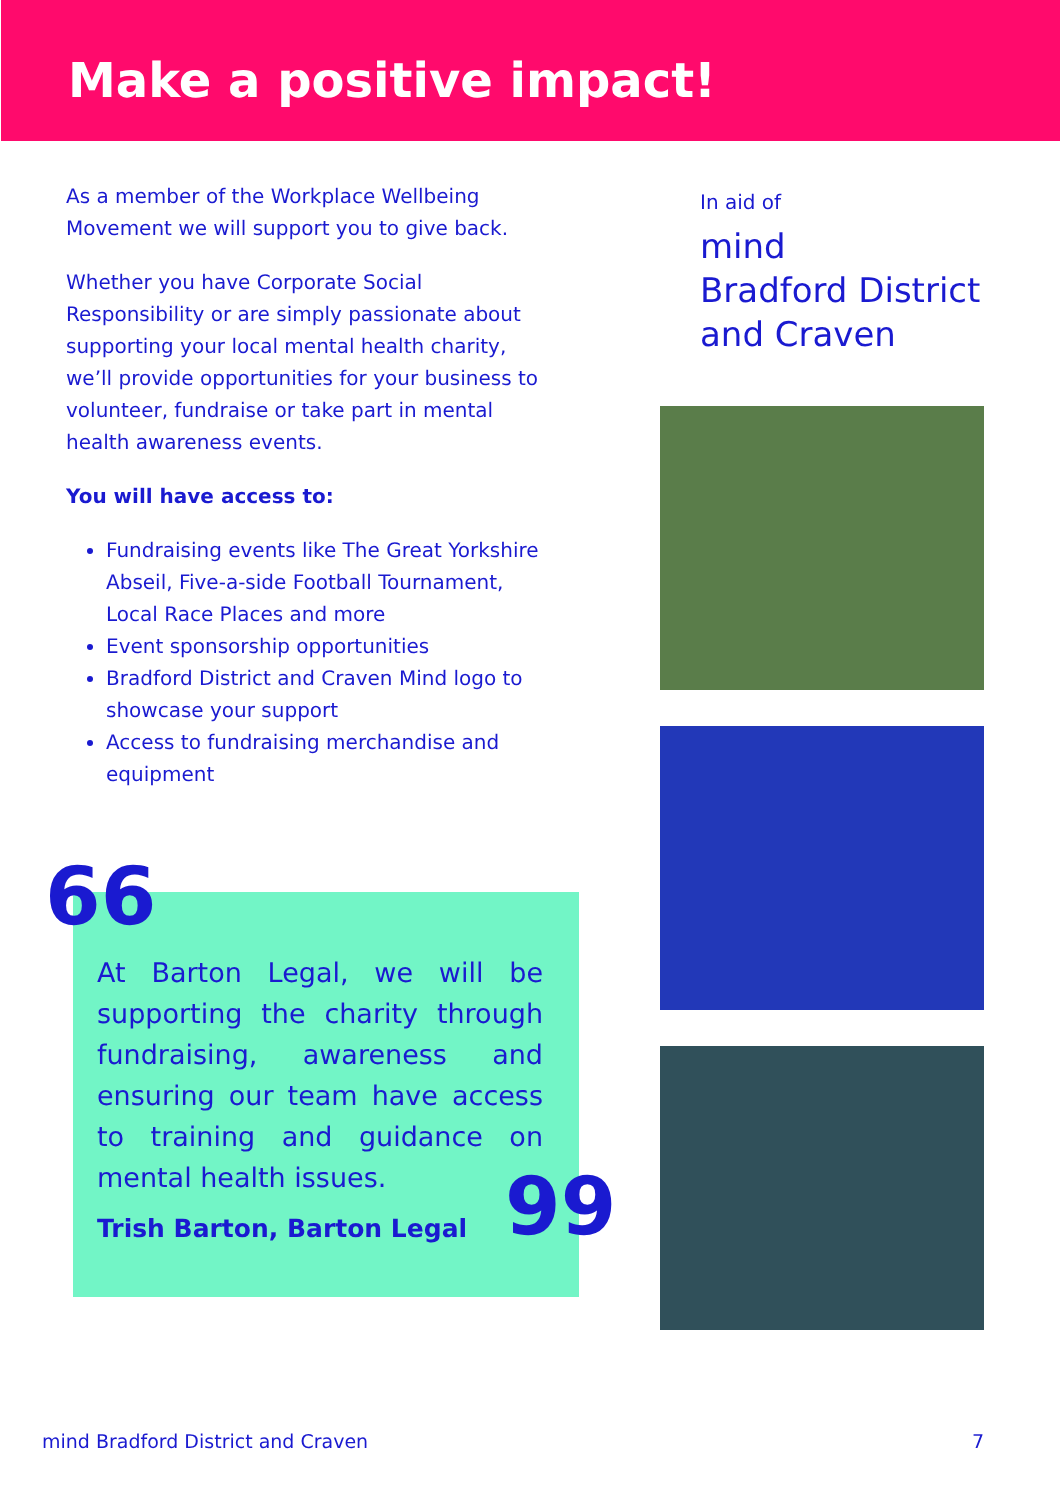Make a positive impact!
As a member of the Workplace Wellbeing Movement we will support you to give back.
Whether you have Corporate Social Responsibility or are simply passionate about supporting your local mental health charity, we’ll provide opportunities for your business to volunteer, fundraise or take part in mental health awareness events.
You will have access to:
Fundraising events like The Great Yorkshire Abseil, Five-a-side Football Tournament, Local Race Places and more
Event sponsorship opportunities
Bradford District and Craven Mind logo to showcase your support
Access to fundraising merchandise and equipment
At Barton Legal, we will be supporting the charity through fundraising, awareness and ensuring our team have access to training and guidance on mental health issues.
Trish Barton, Barton Legal
66
99
In aid of
mind
Bradford District
and Craven
mind Bradford District and Craven
7